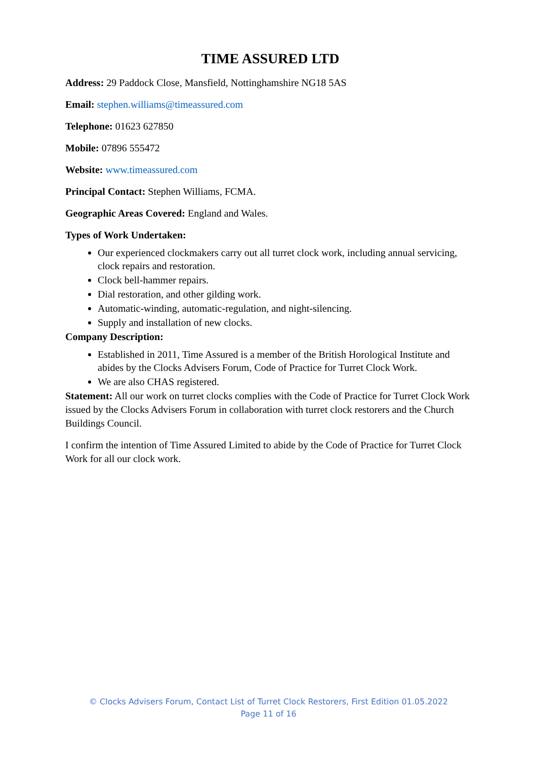TIME ASSURED LTD
Address: 29 Paddock Close, Mansfield, Nottinghamshire NG18 5AS
Email: stephen.williams@timeassured.com
Telephone: 01623 627850
Mobile: 07896 555472
Website: www.timeassured.com
Principal Contact: Stephen Williams, FCMA.
Geographic Areas Covered: England and Wales.
Types of Work Undertaken:
Our experienced clockmakers carry out all turret clock work, including annual servicing, clock repairs and restoration.
Clock bell-hammer repairs.
Dial restoration, and other gilding work.
Automatic-winding, automatic-regulation, and night-silencing.
Supply and installation of new clocks.
Company Description:
Established in 2011, Time Assured is a member of the British Horological Institute and abides by the Clocks Advisers Forum, Code of Practice for Turret Clock Work.
We are also CHAS registered.
Statement: All our work on turret clocks complies with the Code of Practice for Turret Clock Work issued by the Clocks Advisers Forum in collaboration with turret clock restorers and the Church Buildings Council.
I confirm the intention of Time Assured Limited to abide by the Code of Practice for Turret Clock Work for all our clock work.
© Clocks Advisers Forum, Contact List of Turret Clock Restorers, First Edition 01.05.2022
Page 11 of 16